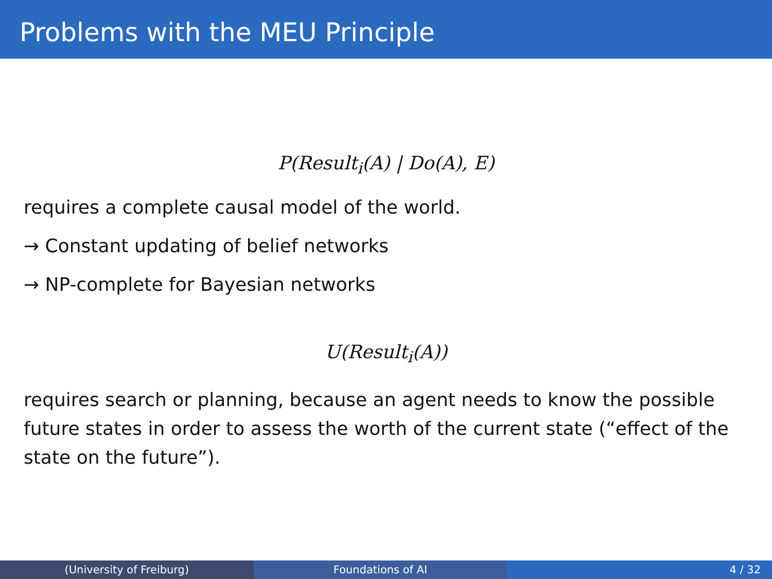Problems with the MEU Principle
P(Result<sub>i</sub>(A) | Do(A), E)
requires a complete causal model of the world.
→ Constant updating of belief networks
→ NP-complete for Bayesian networks
U(Result<sub>i</sub>(A))
requires search or planning, because an agent needs to know the possible future states in order to assess the worth of the current state (“effect of the state on the future”).
(University of Freiburg) Foundations of AI 4 / 32